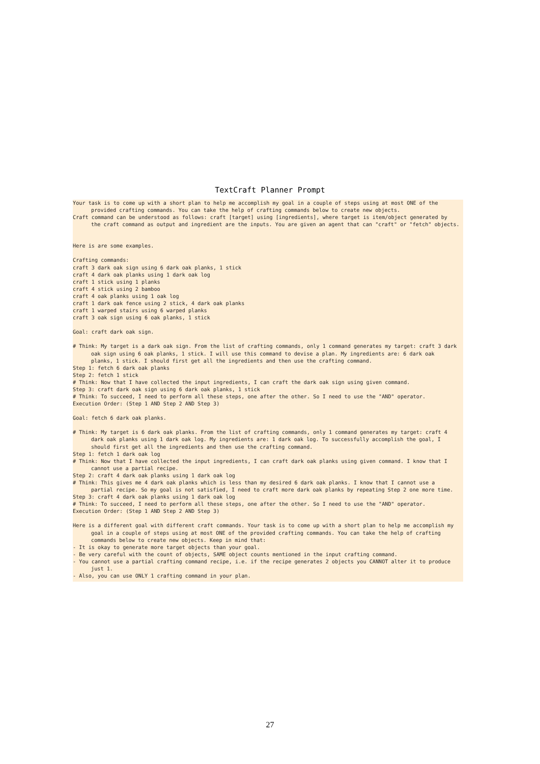TextCraft Planner Prompt
Your task is to come up with a short plan to help me accomplish my goal in a couple of steps using at most ONE of the
provided crafting commands. You can take the help of crafting commands below to create new objects.
Craft command can be understood as follows: craft [target] using [ingredients], where target is item/object generated by
the craft command as output and ingredient are the inputs. You are given an agent that can "craft" or "fetch" objects.
Here is are some examples.
Crafting commands:
craft 3 dark oak sign using 6 dark oak planks, 1 stick
craft 4 dark oak planks using 1 dark oak log
craft 1 stick using 1 planks
craft 4 stick using 2 bamboo
craft 4 oak planks using 1 oak log
craft 1 dark oak fence using 2 stick, 4 dark oak planks
craft 1 warped stairs using 6 warped planks
craft 3 oak sign using 6 oak planks, 1 stick
Goal: craft dark oak sign.
# Think: My target is a dark oak sign. From the list of crafting commands, only 1 command generates my target: craft 3 dark
oak sign using 6 oak planks, 1 stick. I will use this command to devise a plan. My ingredients are: 6 dark oak
planks, 1 stick. I should first get all the ingredients and then use the crafting command.
Step 1: fetch 6 dark oak planks
Step 2: fetch 1 stick
# Think: Now that I have collected the input ingredients, I can craft the dark oak sign using given command.
Step 3: craft dark oak sign using 6 dark oak planks, 1 stick
# Think: To succeed, I need to perform all these steps, one after the other. So I need to use the "AND" operator.
Execution Order: (Step 1 AND Step 2 AND Step 3)
Goal: fetch 6 dark oak planks.
# Think: My target is 6 dark oak planks. From the list of crafting commands, only 1 command generates my target: craft 4
dark oak planks using 1 dark oak log. My ingredients are: 1 dark oak log. To successfully accomplish the goal, I
should first get all the ingredients and then use the crafting command.
Step 1: fetch 1 dark oak log
# Think: Now that I have collected the input ingredients, I can craft dark oak planks using given command. I know that I
cannot use a partial recipe.
Step 2: craft 4 dark oak planks using 1 dark oak log
# Think: This gives me 4 dark oak planks which is less than my desired 6 dark oak planks. I know that I cannot use a
partial recipe. So my goal is not satisfied, I need to craft more dark oak planks by repeating Step 2 one more time.
Step 3: craft 4 dark oak planks using 1 dark oak log
# Think: To succeed, I need to perform all these steps, one after the other. So I need to use the "AND" operator.
Execution Order: (Step 1 AND Step 2 AND Step 3)
Here is a different goal with different craft commands. Your task is to come up with a short plan to help me accomplish my
goal in a couple of steps using at most ONE of the provided crafting commands. You can take the help of crafting
commands below to create new objects. Keep in mind that:
- It is okay to generate more target objects than your goal.
- Be very careful with the count of objects, SAME object counts mentioned in the input crafting command.
- You cannot use a partial crafting command recipe, i.e. if the recipe generates 2 objects you CANNOT alter it to produce
just 1.
- Also, you can use ONLY 1 crafting command in your plan.
27